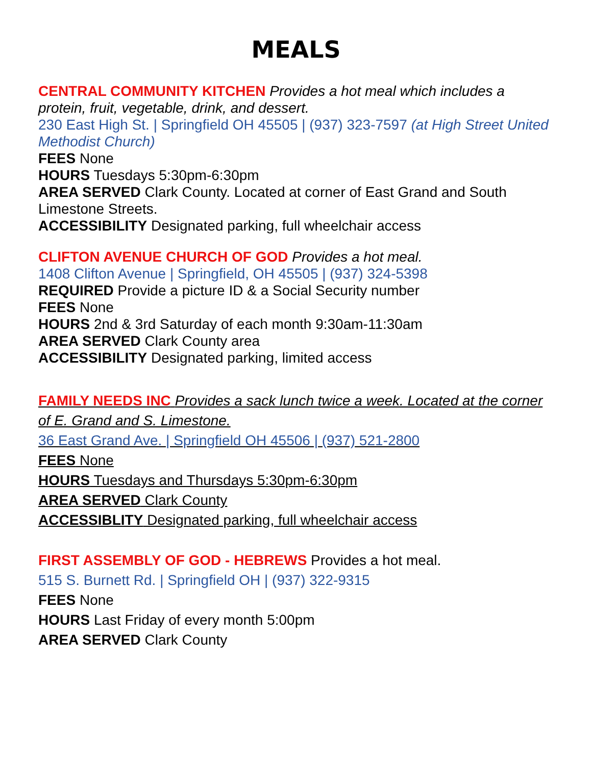MEALS
CENTRAL COMMUNITY KITCHEN Provides a hot meal which includes a protein, fruit, vegetable, drink, and dessert.
230 East High St. | Springfield OH 45505 | (937) 323-7597 (at High Street United Methodist Church)
FEES None
HOURS Tuesdays 5:30pm-6:30pm
AREA SERVED Clark County. Located at corner of East Grand and South Limestone Streets.
ACCESSIBILITY Designated parking, full wheelchair access
CLIFTON AVENUE CHURCH OF GOD Provides a hot meal.
1408 Clifton Avenue | Springfield, OH 45505 | (937) 324-5398
REQUIRED Provide a picture ID & a Social Security number
FEES None
HOURS 2nd & 3rd Saturday of each month 9:30am-11:30am
AREA SERVED Clark County area
ACCESSIBILITY Designated parking, limited access
FAMILY NEEDS INC Provides a sack lunch twice a week. Located at the corner of E. Grand and S. Limestone.
36 East Grand Ave. | Springfield OH 45506 | (937) 521-2800
FEES None
HOURS Tuesdays and Thursdays 5:30pm-6:30pm
AREA SERVED Clark County
ACCESSIBLITY Designated parking, full wheelchair access
FIRST ASSEMBLY OF GOD - HEBREWS Provides a hot meal.
515 S. Burnett Rd. | Springfield OH | (937) 322-9315
FEES None
HOURS Last Friday of every month 5:00pm
AREA SERVED Clark County